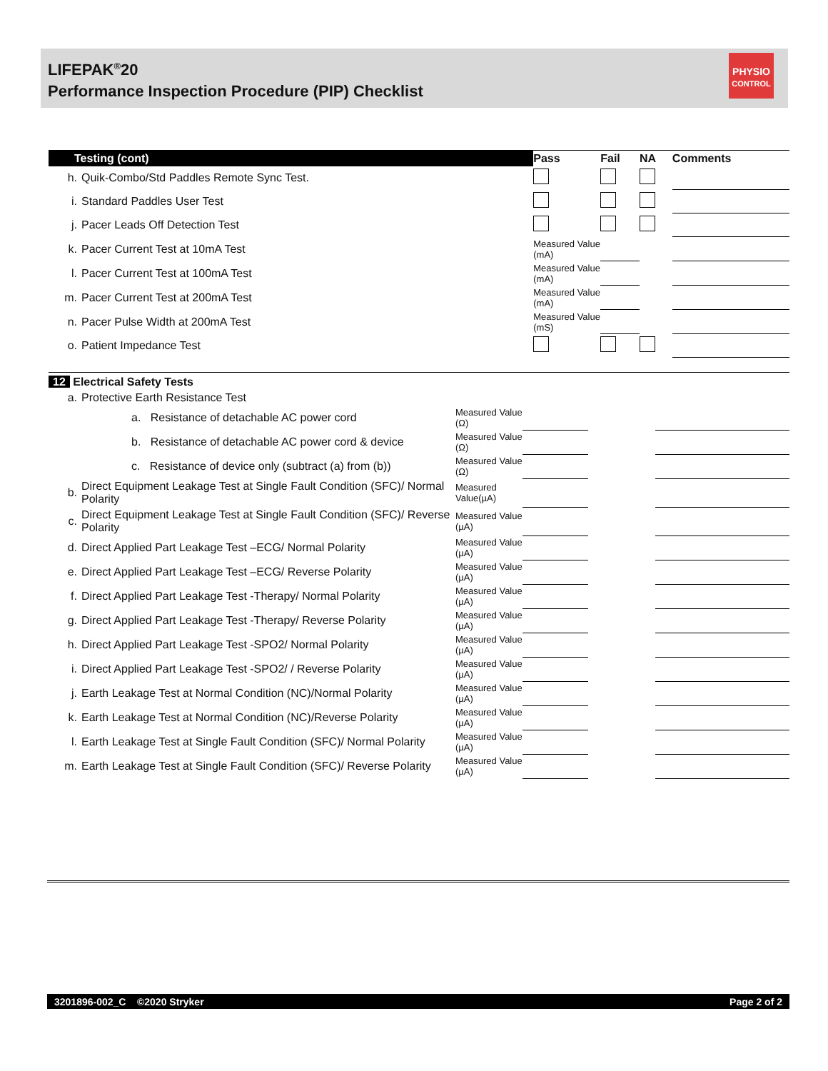LIFEPAK<sup>®</sup>20
Performance Inspection Procedure (PIP) Checklist
PHYSIO
CONTROL
| Testing (cont) | | Pass | Fail | NA | Comments |
| --- | --- | --- | --- | --- | --- |
| h. | Quik-Combo/Std Paddles Remote Sync Test. | | | | |
| i. | Standard Paddles User Test | | | | |
| j. | Pacer Leads Off Detection Test | | | | |
| k. | Pacer Current Test at 10mA Test | Measured Value (mA) | | | |
| l. | Pacer Current Test at 100mA Test | Measured Value (mA) | | | |
| m. | Pacer Current Test at 200mA Test | Measured Value (mA) | | | |
| n. | Pacer Pulse Width at 200mA Test | Measured Value (mS) | | | |
| o. | Patient Impedance Test | | | | |
| 12 Electrical Safety Tests | | | | | |
| --- | --- | --- | --- | --- | --- |
| a. | Protective Earth Resistance Test | | | | |
| | a. Resistance of detachable AC power cord | Measured Value (Ω) | | | |
| | b. Resistance of detachable AC power cord & device | Measured Value (Ω) | | | |
| | c. Resistance of device only (subtract (a) from (b)) | Measured Value (Ω) | | | |
| b. | Direct Equipment Leakage Test at Single Fault Condition (SFC)/ Normal Polarity | Measured Value(µA) | | | |
| c. | Direct Equipment Leakage Test at Single Fault Condition (SFC)/ Reverse Polarity | Measured Value (µA) | | | |
| d. | Direct Applied Part Leakage Test –ECG/ Normal Polarity | Measured Value (µA) | | | |
| e. | Direct Applied Part Leakage Test –ECG/ Reverse Polarity | Measured Value (µA) | | | |
| f. | Direct Applied Part Leakage Test -Therapy/ Normal Polarity | Measured Value (µA) | | | |
| g. | Direct Applied Part Leakage Test -Therapy/ Reverse Polarity | Measured Value (µA) | | | |
| h. | Direct Applied Part Leakage Test -SPO2/ Normal Polarity | Measured Value (µA) | | | |
| i. | Direct Applied Part Leakage Test -SPO2/ / Reverse Polarity | Measured Value (µA) | | | |
| j. | Earth Leakage Test at Normal Condition (NC)/Normal Polarity | Measured Value (µA) | | | |
| k. | Earth Leakage Test at Normal Condition (NC)/Reverse Polarity | Measured Value (µA) | | | |
| l. | Earth Leakage Test at Single Fault Condition (SFC)/ Normal Polarity | Measured Value (µA) | | | |
| m. | Earth Leakage Test at Single Fault Condition (SFC)/ Reverse Polarity | Measured Value (µA) | | | |
3201896-002_C ©2020 Stryker Page 2 of 2